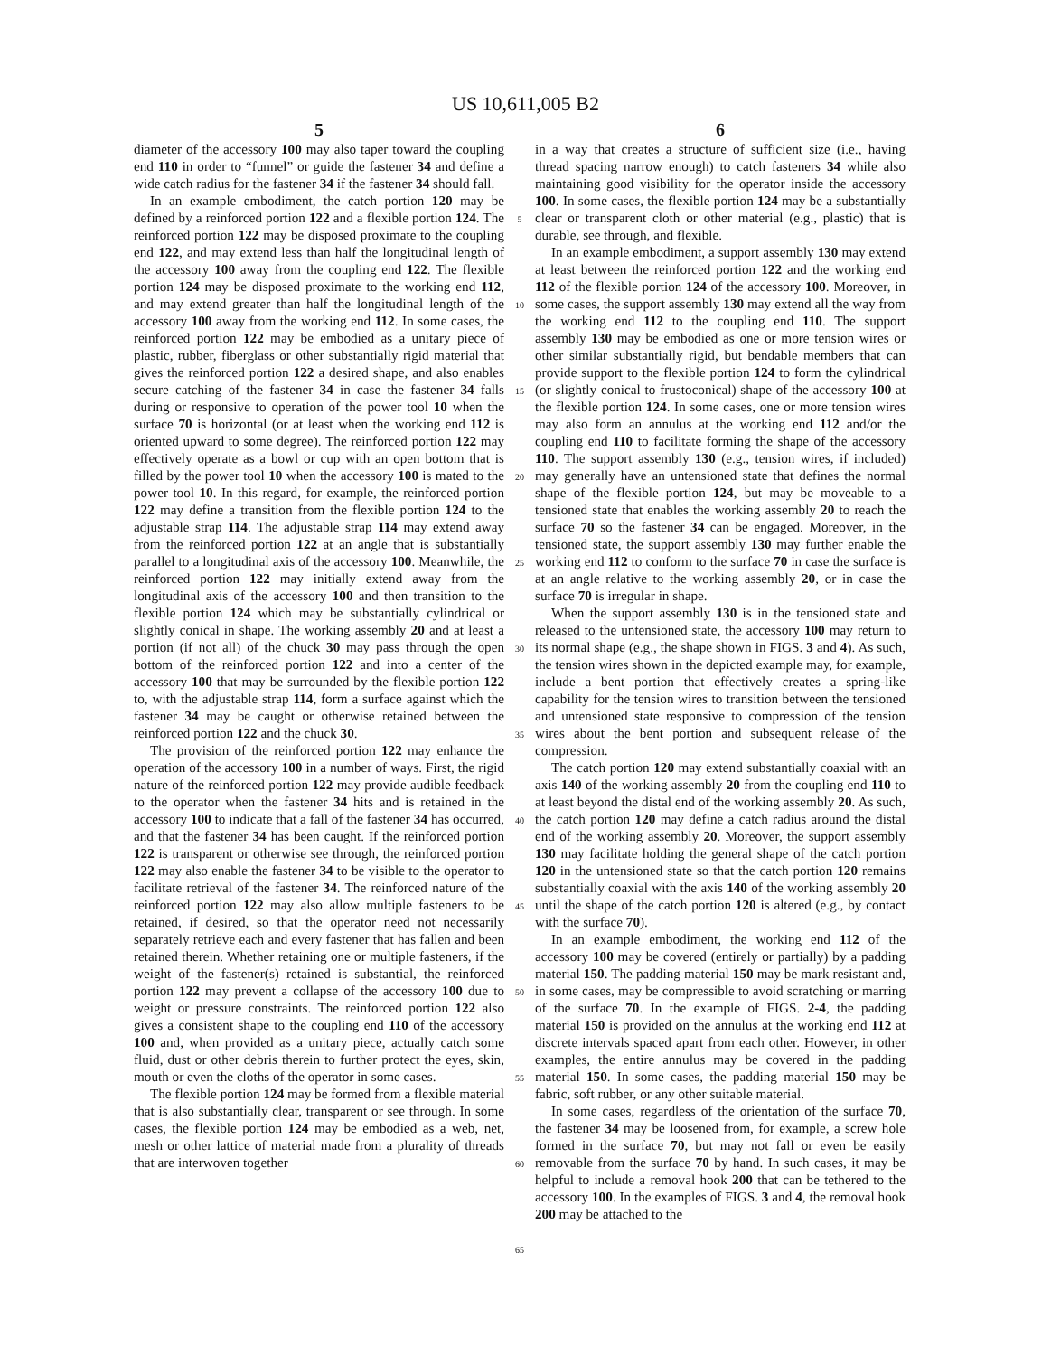US 10,611,005 B2
5
diameter of the accessory 100 may also taper toward the coupling end 110 in order to “funnel” or guide the fastener 34 and define a wide catch radius for the fastener 34 if the fastener 34 should fall.
In an example embodiment, the catch portion 120 may be defined by a reinforced portion 122 and a flexible portion 124. The reinforced portion 122 may be disposed proximate to the coupling end 122, and may extend less than half the longitudinal length of the accessory 100 away from the coupling end 122. The flexible portion 124 may be disposed proximate to the working end 112, and may extend greater than half the longitudinal length of the accessory 100 away from the working end 112. In some cases, the reinforced portion 122 may be embodied as a unitary piece of plastic, rubber, fiberglass or other substantially rigid material that gives the reinforced portion 122 a desired shape, and also enables secure catching of the fastener 34 in case the fastener 34 falls during or responsive to operation of the power tool 10 when the surface 70 is horizontal (or at least when the working end 112 is oriented upward to some degree). The reinforced portion 122 may effectively operate as a bowl or cup with an open bottom that is filled by the power tool 10 when the accessory 100 is mated to the power tool 10. In this regard, for example, the reinforced portion 122 may define a transition from the flexible portion 124 to the adjustable strap 114. The adjustable strap 114 may extend away from the reinforced portion 122 at an angle that is substantially parallel to a longitudinal axis of the accessory 100. Meanwhile, the reinforced portion 122 may initially extend away from the longitudinal axis of the accessory 100 and then transition to the flexible portion 124 which may be substantially cylindrical or slightly conical in shape. The working assembly 20 and at least a portion (if not all) of the chuck 30 may pass through the open bottom of the reinforced portion 122 and into a center of the accessory 100 that may be surrounded by the flexible portion 122 to, with the adjustable strap 114, form a surface against which the fastener 34 may be caught or otherwise retained between the reinforced portion 122 and the chuck 30.
The provision of the reinforced portion 122 may enhance the operation of the accessory 100 in a number of ways. First, the rigid nature of the reinforced portion 122 may provide audible feedback to the operator when the fastener 34 hits and is retained in the accessory 100 to indicate that a fall of the fastener 34 has occurred, and that the fastener 34 has been caught. If the reinforced portion 122 is transparent or otherwise see through, the reinforced portion 122 may also enable the fastener 34 to be visible to the operator to facilitate retrieval of the fastener 34. The reinforced nature of the reinforced portion 122 may also allow multiple fasteners to be retained, if desired, so that the operator need not necessarily separately retrieve each and every fastener that has fallen and been retained therein. Whether retaining one or multiple fasteners, if the weight of the fastener(s) retained is substantial, the reinforced portion 122 may prevent a collapse of the accessory 100 due to weight or pressure constraints. The reinforced portion 122 also gives a consistent shape to the coupling end 110 of the accessory 100 and, when provided as a unitary piece, actually catch some fluid, dust or other debris therein to further protect the eyes, skin, mouth or even the cloths of the operator in some cases.
The flexible portion 124 may be formed from a flexible material that is also substantially clear, transparent or see through. In some cases, the flexible portion 124 may be embodied as a web, net, mesh or other lattice of material made from a plurality of threads that are interwoven together
5
10
15
20
25
30
35
40
45
50
55
60
65
6
in a way that creates a structure of sufficient size (i.e., having thread spacing narrow enough) to catch fasteners 34 while also maintaining good visibility for the operator inside the accessory 100. In some cases, the flexible portion 124 may be a substantially clear or transparent cloth or other material (e.g., plastic) that is durable, see through, and flexible.
In an example embodiment, a support assembly 130 may extend at least between the reinforced portion 122 and the working end 112 of the flexible portion 124 of the accessory 100. Moreover, in some cases, the support assembly 130 may extend all the way from the working end 112 to the coupling end 110. The support assembly 130 may be embodied as one or more tension wires or other similar substantially rigid, but bendable members that can provide support to the flexible portion 124 to form the cylindrical (or slightly conical to frustoconical) shape of the accessory 100 at the flexible portion 124. In some cases, one or more tension wires may also form an annulus at the working end 112 and/or the coupling end 110 to facilitate forming the shape of the accessory 110. The support assembly 130 (e.g., tension wires, if included) may generally have an untensioned state that defines the normal shape of the flexible portion 124, but may be moveable to a tensioned state that enables the working assembly 20 to reach the surface 70 so the fastener 34 can be engaged. Moreover, in the tensioned state, the support assembly 130 may further enable the working end 112 to conform to the surface 70 in case the surface is at an angle relative to the working assembly 20, or in case the surface 70 is irregular in shape.
When the support assembly 130 is in the tensioned state and released to the untensioned state, the accessory 100 may return to its normal shape (e.g., the shape shown in FIGS. 3 and 4). As such, the tension wires shown in the depicted example may, for example, include a bent portion that effectively creates a spring-like capability for the tension wires to transition between the tensioned and untensioned state responsive to compression of the tension wires about the bent portion and subsequent release of the compression.
The catch portion 120 may extend substantially coaxial with an axis 140 of the working assembly 20 from the coupling end 110 to at least beyond the distal end of the working assembly 20. As such, the catch portion 120 may define a catch radius around the distal end of the working assembly 20. Moreover, the support assembly 130 may facilitate holding the general shape of the catch portion 120 in the untensioned state so that the catch portion 120 remains substantially coaxial with the axis 140 of the working assembly 20 until the shape of the catch portion 120 is altered (e.g., by contact with the surface 70).
In an example embodiment, the working end 112 of the accessory 100 may be covered (entirely or partially) by a padding material 150. The padding material 150 may be mark resistant and, in some cases, may be compressible to avoid scratching or marring of the surface 70. In the example of FIGS. 2-4, the padding material 150 is provided on the annulus at the working end 112 at discrete intervals spaced apart from each other. However, in other examples, the entire annulus may be covered in the padding material 150. In some cases, the padding material 150 may be fabric, soft rubber, or any other suitable material.
In some cases, regardless of the orientation of the surface 70, the fastener 34 may be loosened from, for example, a screw hole formed in the surface 70, but may not fall or even be easily removable from the surface 70 by hand. In such cases, it may be helpful to include a removal hook 200 that can be tethered to the accessory 100. In the examples of FIGS. 3 and 4, the removal hook 200 may be attached to the